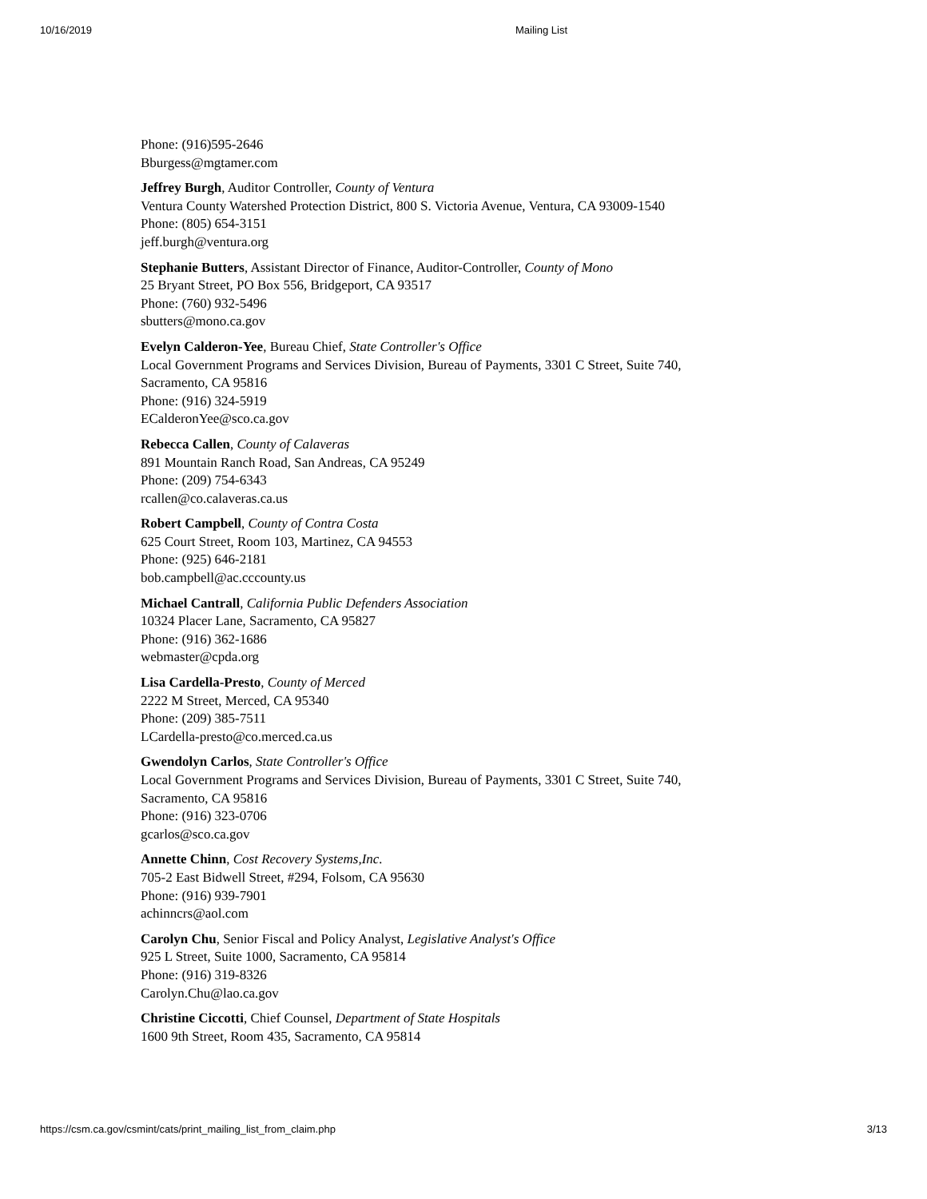10/16/2019 Mailing List
Phone: (916)595-2646
Bburgess@mgtamer.com
Jeffrey Burgh, Auditor Controller, County of Ventura
Ventura County Watershed Protection District, 800 S. Victoria Avenue, Ventura, CA 93009-1540
Phone: (805) 654-3151
jeff.burgh@ventura.org
Stephanie Butters, Assistant Director of Finance, Auditor-Controller, County of Mono
25 Bryant Street, PO Box 556, Bridgeport, CA 93517
Phone: (760) 932-5496
sbutters@mono.ca.gov
Evelyn Calderon-Yee, Bureau Chief, State Controller's Office
Local Government Programs and Services Division, Bureau of Payments, 3301 C Street, Suite 740,
Sacramento, CA 95816
Phone: (916) 324-5919
ECalderonYee@sco.ca.gov
Rebecca Callen, County of Calaveras
891 Mountain Ranch Road, San Andreas, CA 95249
Phone: (209) 754-6343
rcallen@co.calaveras.ca.us
Robert Campbell, County of Contra Costa
625 Court Street, Room 103, Martinez, CA 94553
Phone: (925) 646-2181
bob.campbell@ac.cccounty.us
Michael Cantrall, California Public Defenders Association
10324 Placer Lane, Sacramento, CA 95827
Phone: (916) 362-1686
webmaster@cpda.org
Lisa Cardella-Presto, County of Merced
2222 M Street, Merced, CA 95340
Phone: (209) 385-7511
LCardella-presto@co.merced.ca.us
Gwendolyn Carlos, State Controller's Office
Local Government Programs and Services Division, Bureau of Payments, 3301 C Street, Suite 740,
Sacramento, CA 95816
Phone: (916) 323-0706
gcarlos@sco.ca.gov
Annette Chinn, Cost Recovery Systems,Inc.
705-2 East Bidwell Street, #294, Folsom, CA 95630
Phone: (916) 939-7901
achinncrs@aol.com
Carolyn Chu, Senior Fiscal and Policy Analyst, Legislative Analyst's Office
925 L Street, Suite 1000, Sacramento, CA 95814
Phone: (916) 319-8326
Carolyn.Chu@lao.ca.gov
Christine Ciccotti, Chief Counsel, Department of State Hospitals
1600 9th Street, Room 435, Sacramento, CA 95814
https://csm.ca.gov/csmint/cats/print_mailing_list_from_claim.php 3/13